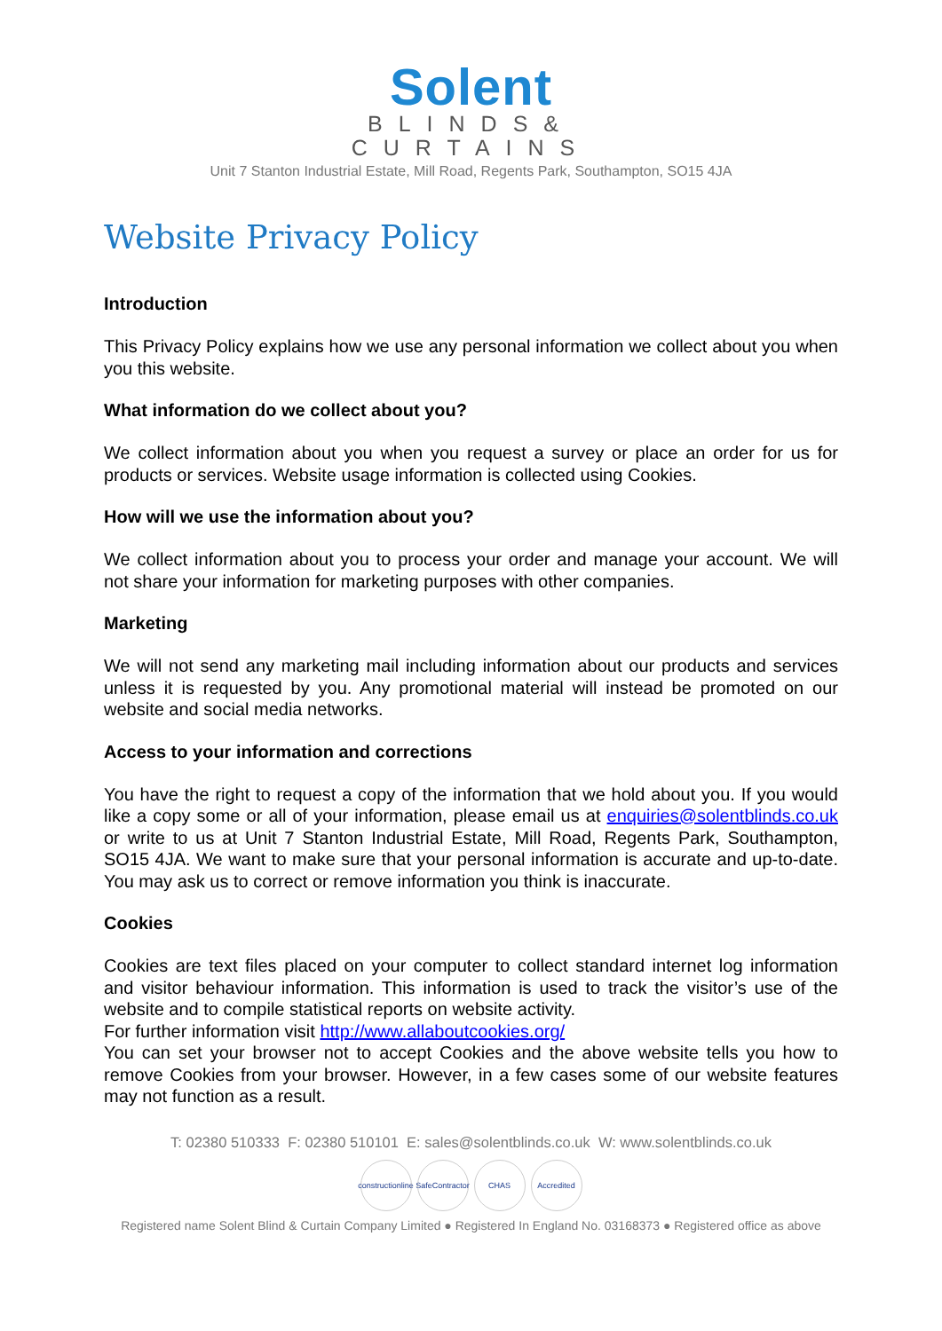Solent
BLINDS&
CURTAINS
Unit 7 Stanton Industrial Estate, Mill Road, Regents Park, Southampton, SO15 4JA
Website Privacy Policy
Introduction
This Privacy Policy explains how we use any personal information we collect about you when you this website.
What information do we collect about you?
We collect information about you when you request a survey or place an order for us for products or services. Website usage information is collected using Cookies.
How will we use the information about you?
We collect information about you to process your order and manage your account. We will not share your information for marketing purposes with other companies.
Marketing
We will not send any marketing mail including information about our products and services unless it is requested by you. Any promotional material will instead be promoted on our website and social media networks.
Access to your information and corrections
You have the right to request a copy of the information that we hold about you. If you would like a copy some or all of your information, please email us at enquiries@solentblinds.co.uk or write to us at Unit 7 Stanton Industrial Estate, Mill Road, Regents Park, Southampton, SO15 4JA. We want to make sure that your personal information is accurate and up-to-date. You may ask us to correct or remove information you think is inaccurate.
Cookies
Cookies are text files placed on your computer to collect standard internet log information and visitor behaviour information. This information is used to track the visitor’s use of the website and to compile statistical reports on website activity.
For further information visit http://www.allaboutcookies.org/
You can set your browser not to accept Cookies and the above website tells you how to remove Cookies from your browser. However, in a few cases some of our website features may not function as a result.
T: 02380 510333 F: 02380 510101 E: sales@solentblinds.co.uk W: www.solentblinds.co.uk
constructionline
SafeContractor
CHAS Accredited
Registered name Solent Blind & Curtain Company Limited ● Registered In England No. 03168373 ● Registered office as above